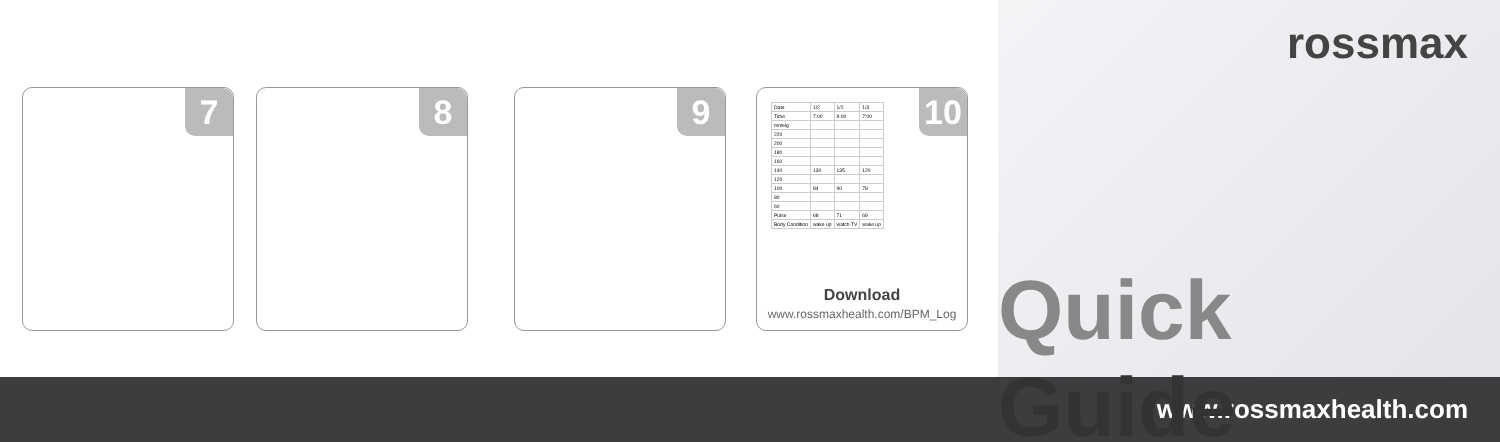7
8
9
10
| Date | 1/2 | 1/2 | 1/3 |
| Time | 7:00 | 9:00 | 7:00 |
| mmHg | | | |
| 220 | | | |
| 200 | | | |
| 180 | | | |
| 160 | | | |
| 140 | 130 | 135 | 120 |
| 120 | | | |
| 100 | 84 | 90 | 78 |
| 80 | | | |
| 60 | | | |
| Pulse | 68 | 71 | 69 |
| Body Condition | wake up | watch TV | wake up |
Download
www.rossmaxhealth.com/BPM_Log
rossmax
Quick Guide
www.rossmaxhealth.com